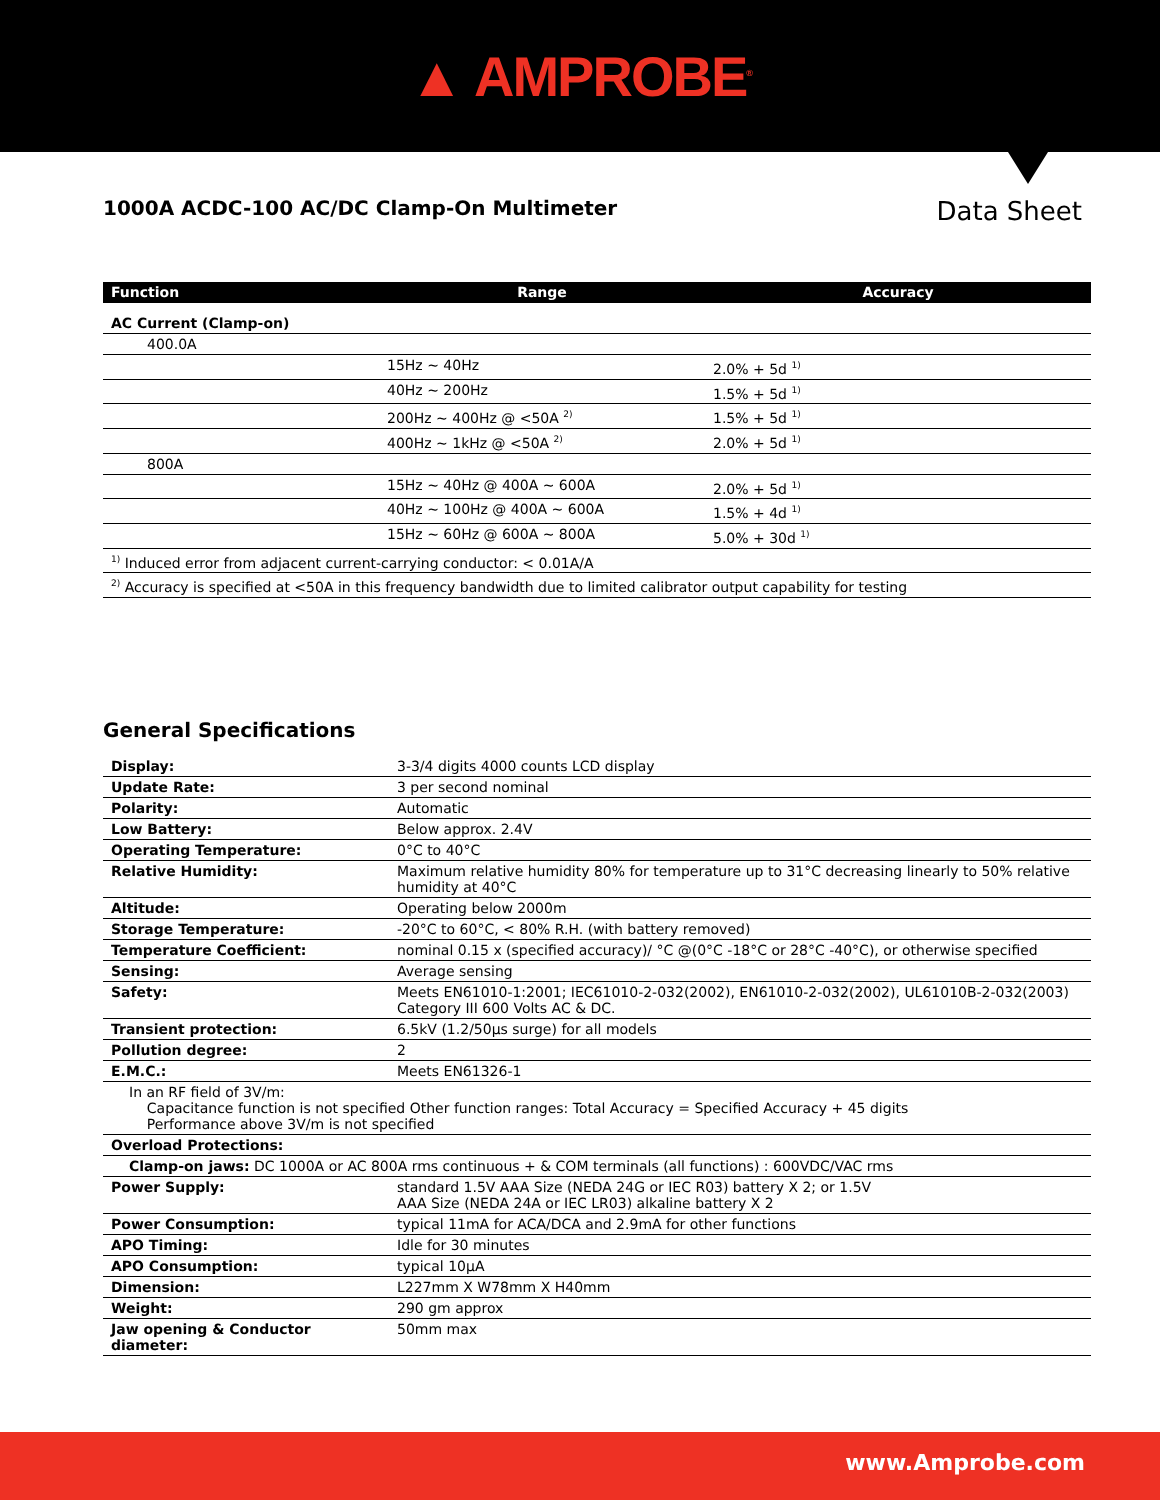▲ AMPROBE<sup>®</sup>
1000A ACDC-100 AC/DC Clamp-On Multimeter
Data Sheet
| Function | Range | Accuracy |
| --- | --- | --- |
| AC Current (Clamp-on) | | |
| 400.0A | | |
| | 15Hz ~ 40Hz | 2.0% + 5d <sup>1)</sup> |
| | 40Hz ~ 200Hz | 1.5% + 5d <sup>1)</sup> |
| | 200Hz ~ 400Hz @ <50A <sup>2)</sup> | 1.5% + 5d <sup>1)</sup> |
| | 400Hz ~ 1kHz @ <50A <sup>2)</sup> | 2.0% + 5d <sup>1)</sup> |
| 800A | | |
| | 15Hz ~ 40Hz @ 400A ~ 600A | 2.0% + 5d <sup>1)</sup> |
| | 40Hz ~ 100Hz @ 400A ~ 600A | 1.5% + 4d <sup>1)</sup> |
| | 15Hz ~ 60Hz @ 600A ~ 800A | 5.0% + 30d <sup>1)</sup> |
| <sup>1)</sup> Induced error from adjacent current-carrying conductor: < 0.01A/A | | |
| <sup>2)</sup> Accuracy is specified at <50A in this frequency bandwidth due to limited calibrator output capability for testing | | |
General Specifications
| Display: | 3-3/4 digits 4000 counts LCD display |
| Update Rate: | 3 per second nominal |
| Polarity: | Automatic |
| Low Battery: | Below approx. 2.4V |
| Operating Temperature: | 0°C to 40°C |
| Relative Humidity: | Maximum relative humidity 80% for temperature up to 31°C decreasing linearly to 50% relative humidity at 40°C |
| Altitude: | Operating below 2000m |
| Storage Temperature: | -20°C to 60°C, < 80% R.H. (with battery removed) |
| Temperature Coefficient: | nominal 0.15 x (specified accuracy)/ °C @(0°C -18°C or 28°C -40°C), or otherwise specified |
| Sensing: | Average sensing |
| Safety: | Meets EN61010-1:2001; IEC61010-2-032(2002), EN61010-2-032(2002), UL61010B-2-032(2003) Category III 600 Volts AC & DC. |
| Transient protection: | 6.5kV (1.2/50μs surge) for all models |
| Pollution degree: | 2 |
| E.M.C.: | Meets EN61326-1 |
| In an RF field of 3V/m: Capacitance function is not specified Other function ranges: Total Accuracy = Specified Accuracy + 45 digits Performance above 3V/m is not specified | |
| Overload Protections: | |
| Clamp-on jaws: DC 1000A or AC 800A rms continuous + & COM terminals (all functions) : 600VDC/VAC rms | |
| Power Supply: | standard 1.5V AAA Size (NEDA 24G or IEC R03) battery X 2; or 1.5V AAA Size (NEDA 24A or IEC LR03) alkaline battery X 2 |
| Power Consumption: | typical 11mA for ACA/DCA and 2.9mA for other functions |
| APO Timing: | Idle for 30 minutes |
| APO Consumption: | typical 10μA |
| Dimension: | L227mm X W78mm X H40mm |
| Weight: | 290 gm approx |
| Jaw opening & Conductor diameter: | 50mm max |
www.Amprobe.com